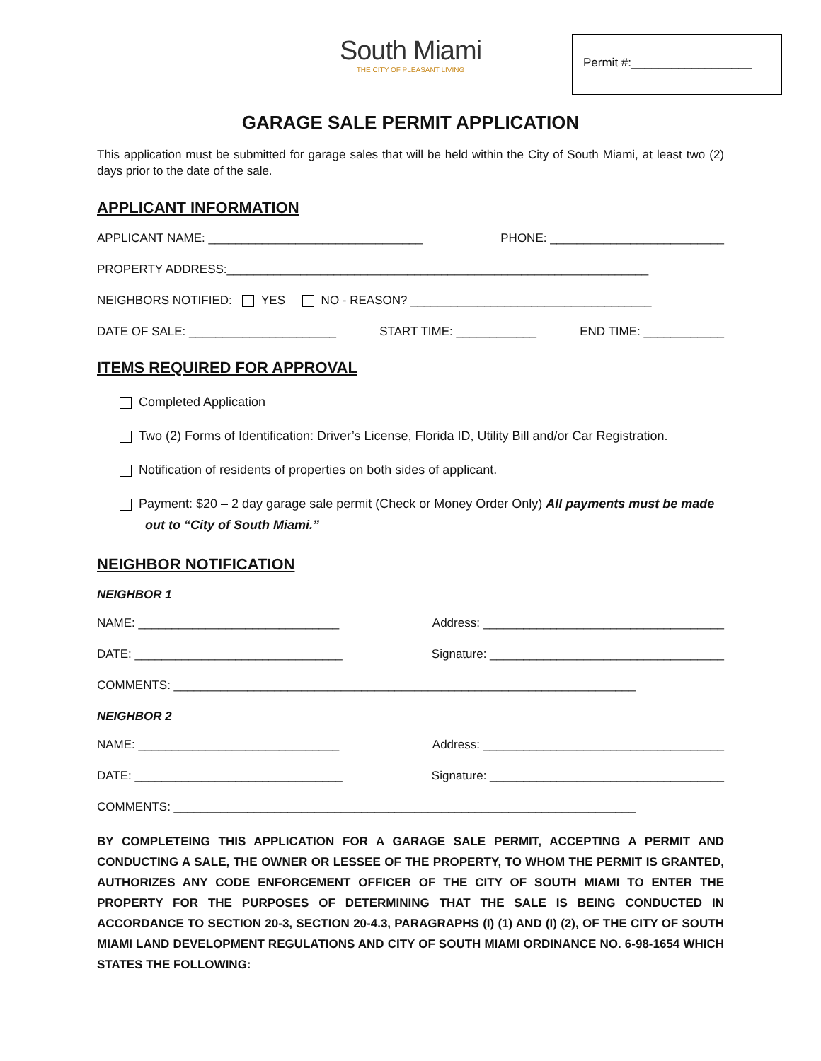Permit #:__________________
South Miami
THE CITY OF PLEASANT LIVING
GARAGE SALE PERMIT APPLICATION
This application must be submitted for garage sales that will be held within the City of South Miami, at least two (2) days prior to the date of the sale.
APPLICANT INFORMATION
APPLICANT NAME: ________________________________ PHONE: __________________________
PROPERTY ADDRESS:_______________________________________________________________
NEIGHBORS NOTIFIED: YES NO - REASON? ____________________________________
DATE OF SALE: ______________________ START TIME: ____________ END TIME: ____________
ITEMS REQUIRED FOR APPROVAL
Completed Application
Two (2) Forms of Identification: Driver’s License, Florida ID, Utility Bill and/or Car Registration.
Notification of residents of properties on both sides of applicant.
Payment: $20 – 2 day garage sale permit (Check or Money Order Only) All payments must be made out to “City of South Miami.”
NEIGHBOR NOTIFICATION
NEIGHBOR 1
NAME: ______________________________ Address: ____________________________________
DATE: _______________________________ Signature: ___________________________________
COMMENTS: _____________________________________________________________________
NEIGHBOR 2
NAME: ______________________________ Address: ____________________________________
DATE: _______________________________ Signature: ___________________________________
COMMENTS: _____________________________________________________________________
BY COMPLETEING THIS APPLICATION FOR A GARAGE SALE PERMIT, ACCEPTING A PERMIT AND CONDUCTING A SALE, THE OWNER OR LESSEE OF THE PROPERTY, TO WHOM THE PERMIT IS GRANTED, AUTHORIZES ANY CODE ENFORCEMENT OFFICER OF THE CITY OF SOUTH MIAMI TO ENTER THE PROPERTY FOR THE PURPOSES OF DETERMINING THAT THE SALE IS BEING CONDUCTED IN ACCORDANCE TO SECTION 20-3, SECTION 20-4.3, PARAGRAPHS (I) (1) AND (I) (2), OF THE CITY OF SOUTH MIAMI LAND DEVELOPMENT REGULATIONS AND CITY OF SOUTH MIAMI ORDINANCE NO. 6-98-1654 WHICH STATES THE FOLLOWING: